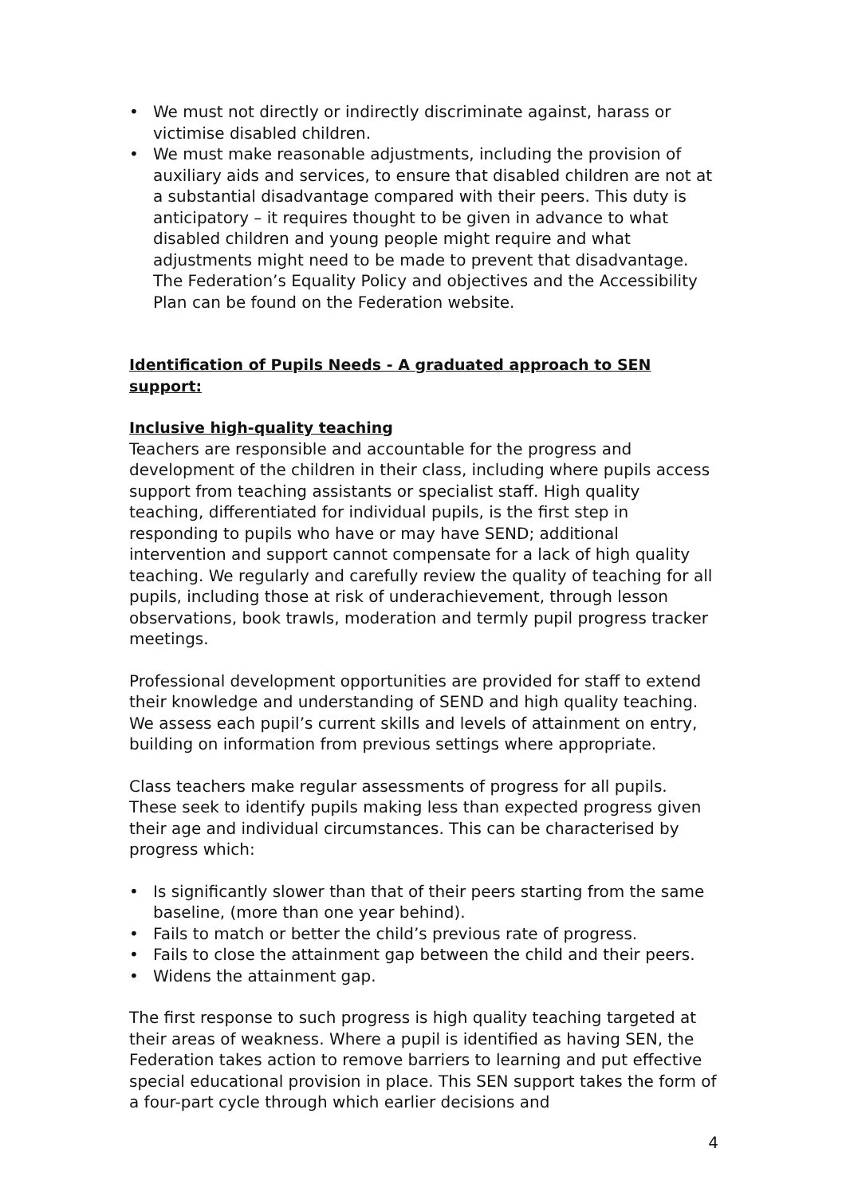• We must not directly or indirectly discriminate against, harass or victimise disabled children.
• We must make reasonable adjustments, including the provision of auxiliary aids and services, to ensure that disabled children are not at a substantial disadvantage compared with their peers. This duty is anticipatory – it requires thought to be given in advance to what disabled children and young people might require and what adjustments might need to be made to prevent that disadvantage. The Federation’s Equality Policy and objectives and the Accessibility Plan can be found on the Federation website.
Identification of Pupils Needs - A graduated approach to SEN support:
Inclusive high-quality teaching
Teachers are responsible and accountable for the progress and development of the children in their class, including where pupils access support from teaching assistants or specialist staff. High quality teaching, differentiated for individual pupils, is the first step in responding to pupils who have or may have SEND; additional intervention and support cannot compensate for a lack of high quality teaching. We regularly and carefully review the quality of teaching for all pupils, including those at risk of underachievement, through lesson observations, book trawls, moderation and termly pupil progress tracker meetings.
Professional development opportunities are provided for staff to extend their knowledge and understanding of SEND and high quality teaching. We assess each pupil’s current skills and levels of attainment on entry, building on information from previous settings where appropriate.
Class teachers make regular assessments of progress for all pupils. These seek to identify pupils making less than expected progress given their age and individual circumstances. This can be characterised by progress which:
• Is significantly slower than that of their peers starting from the same baseline, (more than one year behind).
• Fails to match or better the child’s previous rate of progress.
• Fails to close the attainment gap between the child and their peers.
• Widens the attainment gap.
The first response to such progress is high quality teaching targeted at their areas of weakness. Where a pupil is identified as having SEN, the Federation takes action to remove barriers to learning and put effective special educational provision in place. This SEN support takes the form of a four-part cycle through which earlier decisions and
4